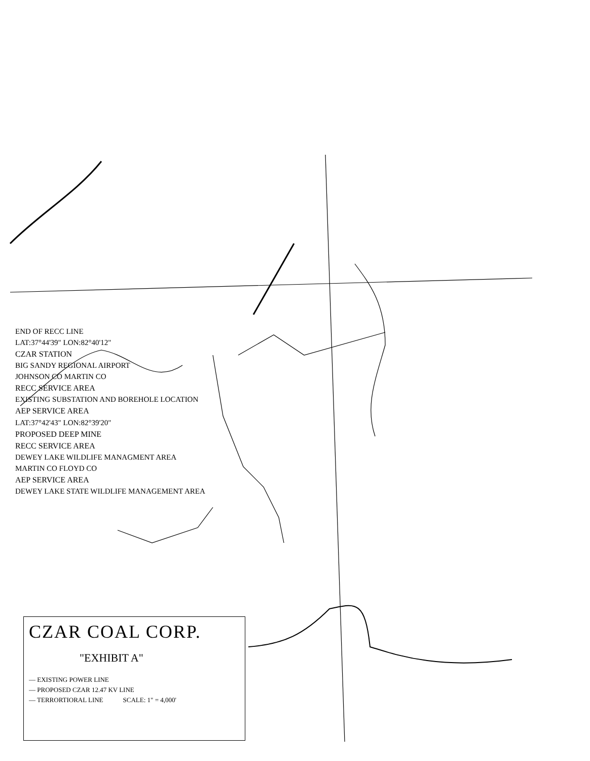END OF RECC LINE
LAT:37°44'39" LON:82°40'12"
CZAR STATION
BIG SANDY REGIONAL AIRPORT
JOHNSON CO MARTIN CO
RECC SERVICE AREA
EXISTING SUBSTATION AND BOREHOLE LOCATION
AEP SERVICE AREA
LAT:37°42'43" LON:82°39'20"
PROPOSED DEEP MINE
RECC SERVICE AREA
DEWEY LAKE WILDLIFE MANAGMENT AREA
MARTIN CO FLOYD CO
AEP SERVICE AREA
DEWEY LAKE STATE WILDLIFE MANAGEMENT AREA
CZAR COAL CORP.
"EXHIBIT A"
— EXISTING POWER LINE
— PROPOSED CZAR 12.47 KV LINE
— TERRORTIORAL LINE SCALE: 1" = 4,000'